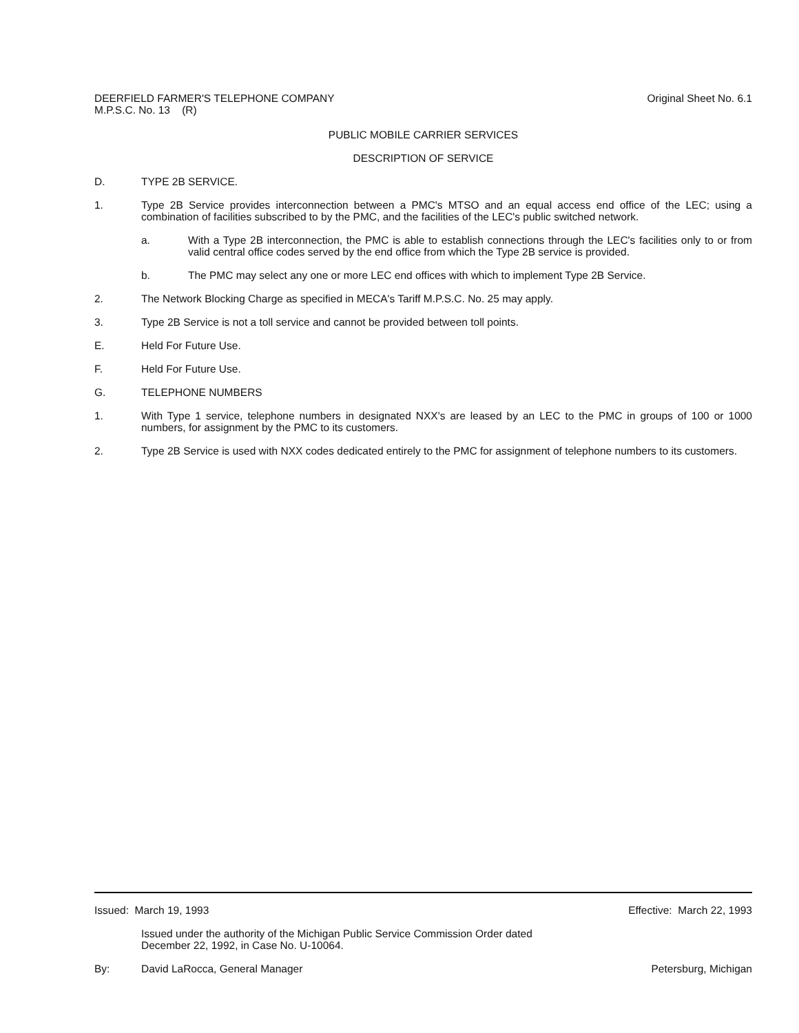DEERFIELD FARMER'S TELEPHONE COMPANY
M.P.S.C. No. 13 (R)
Original Sheet No. 6.1
PUBLIC MOBILE CARRIER SERVICES
DESCRIPTION OF SERVICE
D. TYPE 2B SERVICE.
1. Type 2B Service provides interconnection between a PMC's MTSO and an equal access end office of the LEC; using a combination of facilities subscribed to by the PMC, and the facilities of the LEC's public switched network.
a. With a Type 2B interconnection, the PMC is able to establish connections through the LEC's facilities only to or from valid central office codes served by the end office from which the Type 2B service is provided.
b. The PMC may select any one or more LEC end offices with which to implement Type 2B Service.
2. The Network Blocking Charge as specified in MECA's Tariff M.P.S.C. No. 25 may apply.
3. Type 2B Service is not a toll service and cannot be provided between toll points.
E. Held For Future Use.
F. Held For Future Use.
G. TELEPHONE NUMBERS
1. With Type 1 service, telephone numbers in designated NXX's are leased by an LEC to the PMC in groups of 100 or 1000 numbers, for assignment by the PMC to its customers.
2. Type 2B Service is used with NXX codes dedicated entirely to the PMC for assignment of telephone numbers to its customers.
Issued: March 19, 1993 Effective: March 22, 1993
Issued under the authority of the Michigan Public Service Commission Order dated
December 22, 1992, in Case No. U-10064.
By: David LaRocca, General Manager
Petersburg, Michigan